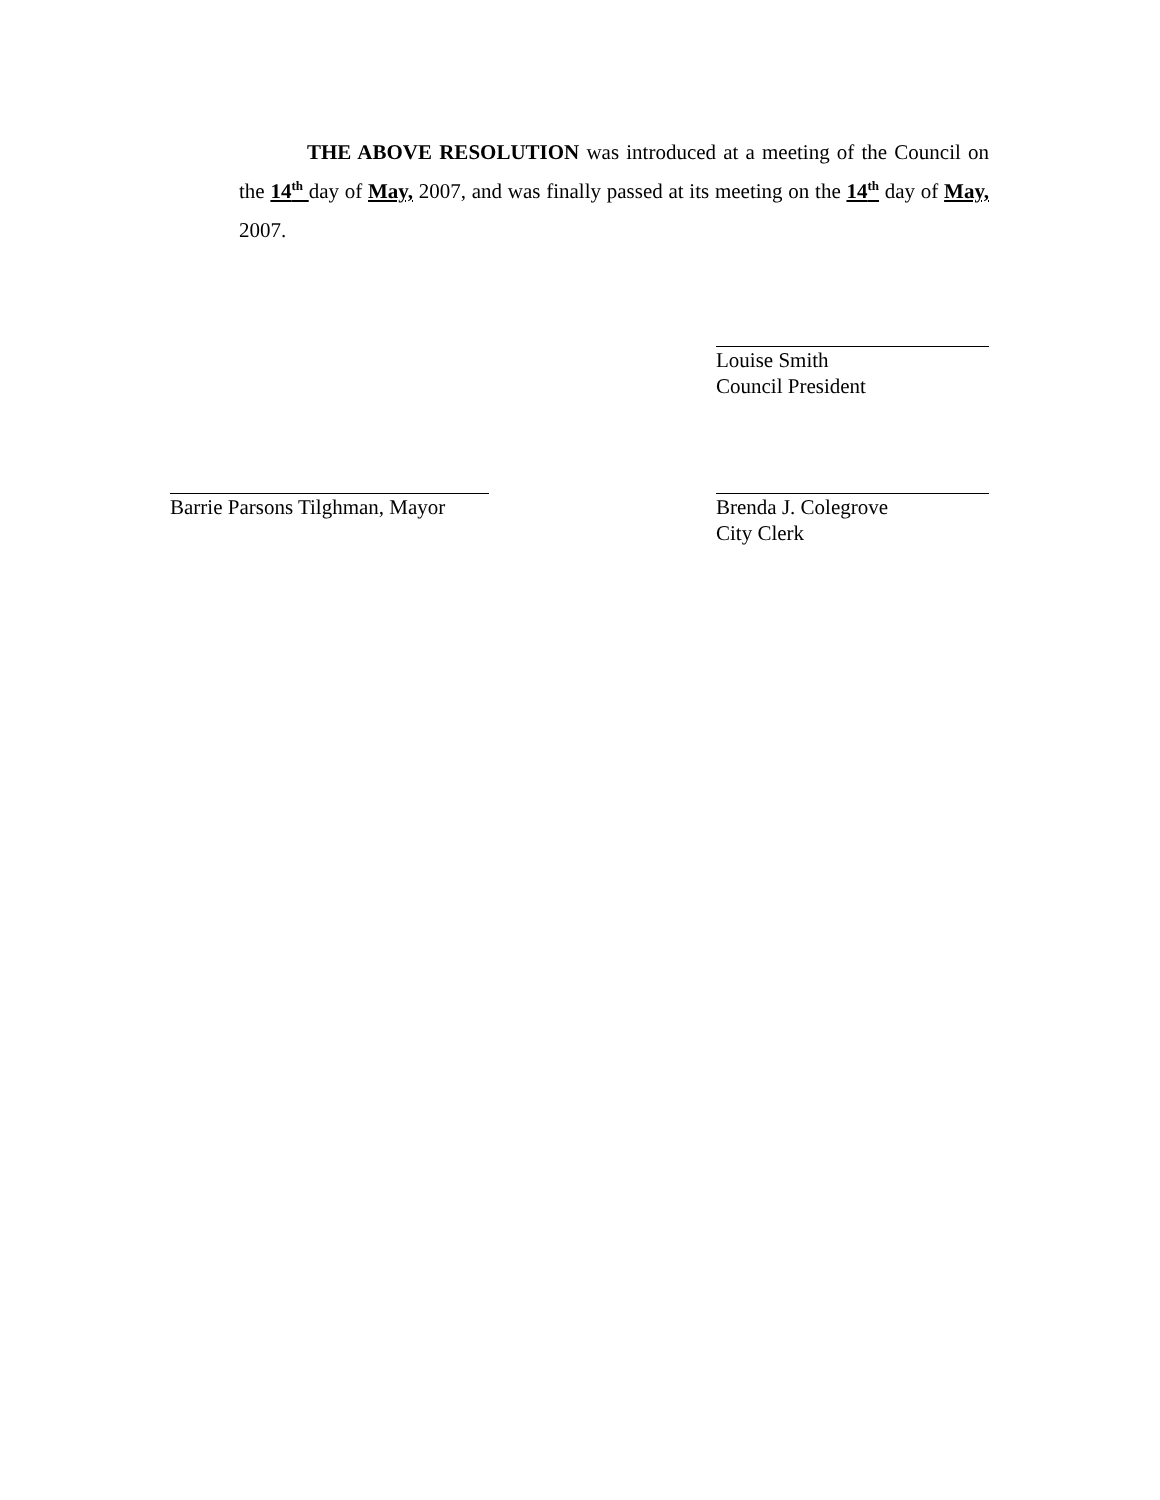THE ABOVE RESOLUTION was introduced at a meeting of the Council on the 14<sup>th</sup> day of May, 2007, and was finally passed at its meeting on the 14<sup>th</sup> day of May, 2007.
Louise Smith
Council President
Barrie Parsons Tilghman, Mayor
Brenda J. Colegrove
City Clerk